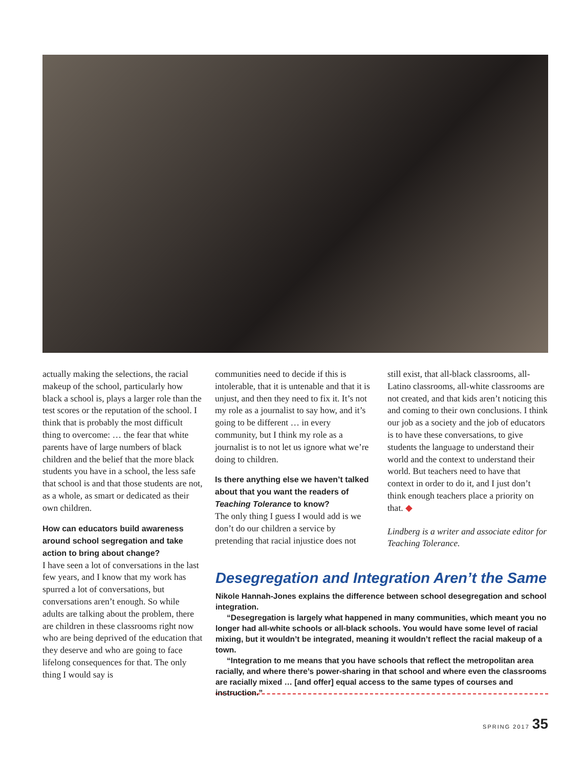actually making the selections, the racial makeup of the school, particularly how black a school is, plays a larger role than the test scores or the reputation of the school. I think that is probably the most difficult thing to overcome: … the fear that white parents have of large numbers of black children and the belief that the more black students you have in a school, the less safe that school is and that those students are not, as a whole, as smart or dedicated as their own children.
How can educators build awareness around school segregation and take action to bring about change?
I have seen a lot of conversations in the last few years, and I know that my work has spurred a lot of conversations, but conversations aren’t enough. So while adults are talking about the problem, there are children in these classrooms right now who are being deprived of the education that they deserve and who are going to face lifelong consequences for that. The only thing I would say is
communities need to decide if this is intolerable, that it is untenable and that it is unjust, and then they need to fix it. It’s not my role as a journalist to say how, and it’s going to be different … in every community, but I think my role as a journalist is to not let us ignore what we’re doing to children.
Is there anything else we haven’t talked about that you want the readers of Teaching Tolerance to know?
The only thing I guess I would add is we don’t do our children a service by pretending that racial injustice does not
still exist, that all-black classrooms, all-Latino classrooms, all-white classrooms are not created, and that kids aren’t noticing this and coming to their own conclusions. I think our job as a society and the job of educators is to have these conversations, to give students the language to understand their world and the context to understand their world. But teachers need to have that context in order to do it, and I just don’t think enough teachers place a priority on that. ◆
Lindberg is a writer and associate editor for Teaching Tolerance.
Desegregation and Integration Aren’t the Same
Nikole Hannah-Jones explains the difference between school desegregation and school integration.
“Desegregation is largely what happened in many communities, which meant you no longer had all-white schools or all-black schools. You would have some level of racial mixing, but it wouldn’t be integrated, meaning it wouldn’t reflect the racial makeup of a town.
“Integration to me means that you have schools that reflect the metropolitan area racially, and where there’s power-sharing in that school and where even the classrooms are racially mixed … [and offer] equal access to the same types of courses and instruction.”
SPRING 2017 35